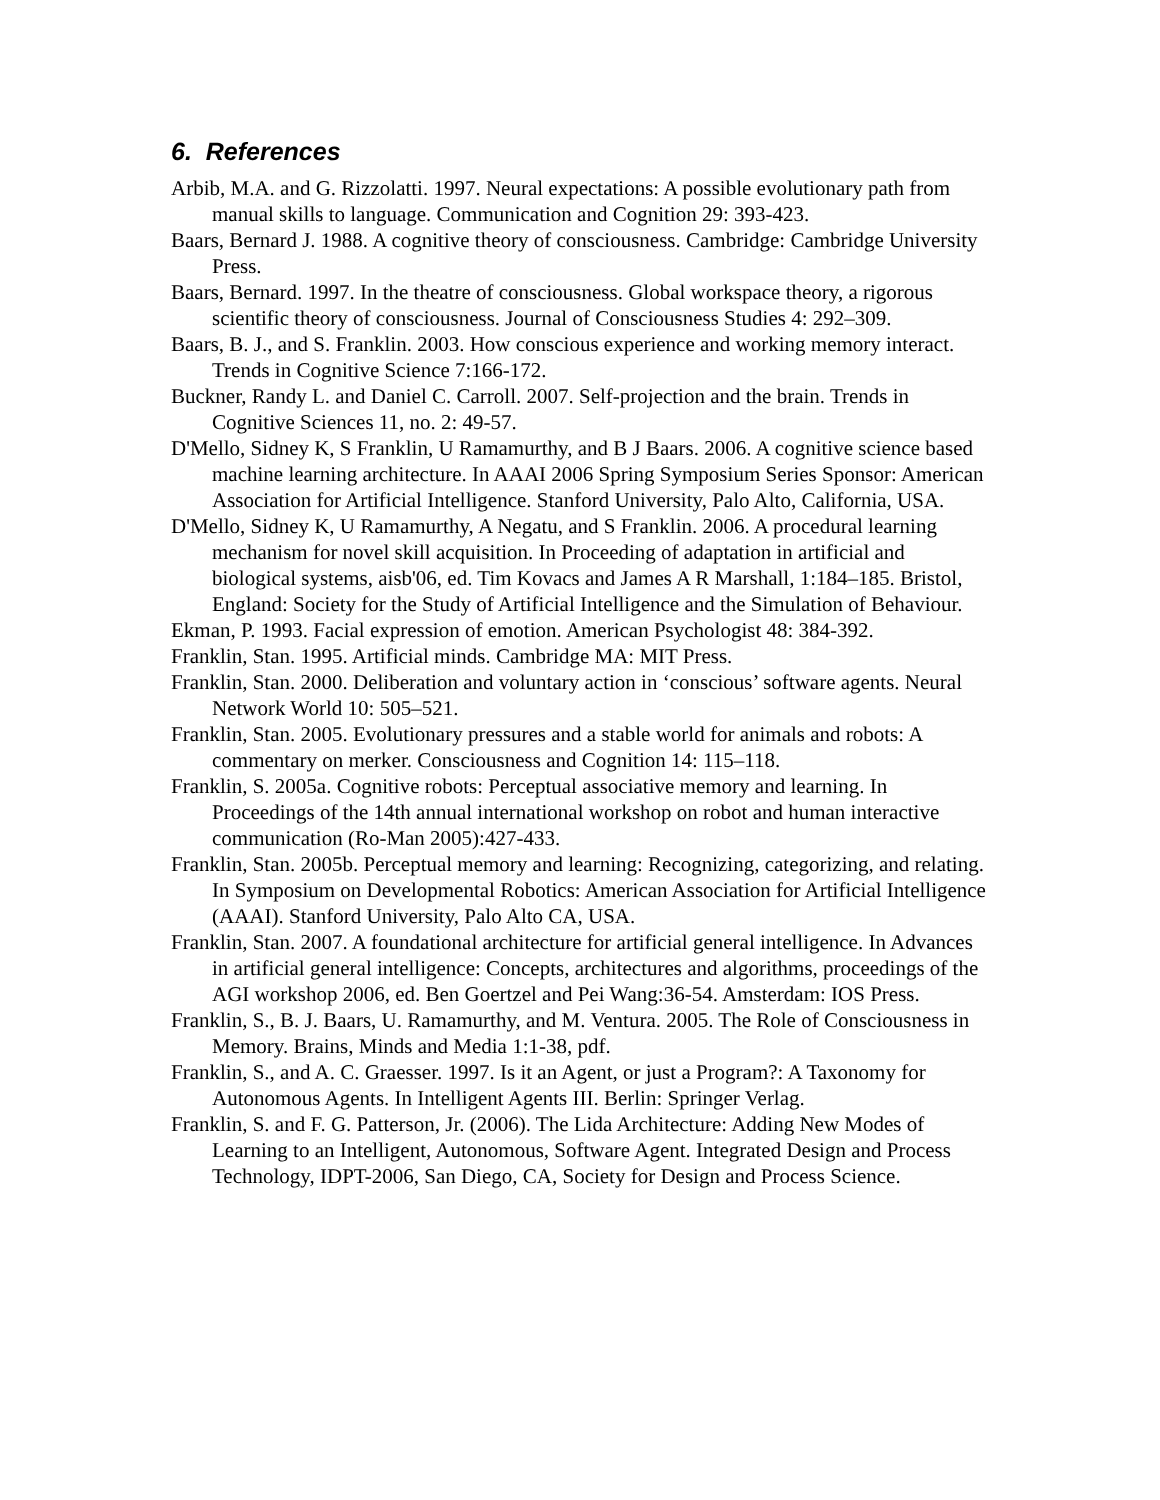6. References
Arbib, M.A. and G. Rizzolatti. 1997. Neural expectations: A possible evolutionary path from manual skills to language. Communication and Cognition 29: 393-423.
Baars, Bernard J. 1988. A cognitive theory of consciousness. Cambridge: Cambridge University Press.
Baars, Bernard. 1997. In the theatre of consciousness. Global workspace theory, a rigorous scientific theory of consciousness. Journal of Consciousness Studies 4: 292–309.
Baars, B. J., and S. Franklin. 2003. How conscious experience and working memory interact. Trends in Cognitive Science 7:166-172.
Buckner, Randy L. and Daniel C. Carroll. 2007. Self-projection and the brain. Trends in Cognitive Sciences 11, no. 2: 49-57.
D'Mello, Sidney K, S Franklin, U Ramamurthy, and B J Baars. 2006. A cognitive science based machine learning architecture. In AAAI 2006 Spring Symposium Series Sponsor: American Association for Artificial Intelligence. Stanford University, Palo Alto, California, USA.
D'Mello, Sidney K, U Ramamurthy, A Negatu, and S Franklin. 2006. A procedural learning mechanism for novel skill acquisition. In Proceeding of adaptation in artificial and biological systems, aisb'06, ed. Tim Kovacs and James A R Marshall, 1:184–185. Bristol, England: Society for the Study of Artificial Intelligence and the Simulation of Behaviour.
Ekman, P. 1993. Facial expression of emotion. American Psychologist 48: 384-392.
Franklin, Stan. 1995. Artificial minds. Cambridge MA: MIT Press.
Franklin, Stan. 2000. Deliberation and voluntary action in ‘conscious’ software agents. Neural Network World 10: 505–521.
Franklin, Stan. 2005. Evolutionary pressures and a stable world for animals and robots: A commentary on merker. Consciousness and Cognition 14: 115–118.
Franklin, S. 2005a. Cognitive robots: Perceptual associative memory and learning. In Proceedings of the 14th annual international workshop on robot and human interactive communication (Ro-Man 2005):427-433.
Franklin, Stan. 2005b. Perceptual memory and learning: Recognizing, categorizing, and relating. In Symposium on Developmental Robotics: American Association for Artificial Intelligence (AAAI). Stanford University, Palo Alto CA, USA.
Franklin, Stan. 2007. A foundational architecture for artificial general intelligence. In Advances in artificial general intelligence: Concepts, architectures and algorithms, proceedings of the AGI workshop 2006, ed. Ben Goertzel and Pei Wang:36-54. Amsterdam: IOS Press.
Franklin, S., B. J. Baars, U. Ramamurthy, and M. Ventura. 2005. The Role of Consciousness in Memory. Brains, Minds and Media 1:1-38, pdf.
Franklin, S., and A. C. Graesser. 1997. Is it an Agent, or just a Program?: A Taxonomy for Autonomous Agents. In Intelligent Agents III. Berlin: Springer Verlag.
Franklin, S. and F. G. Patterson, Jr. (2006). The Lida Architecture: Adding New Modes of Learning to an Intelligent, Autonomous, Software Agent. Integrated Design and Process Technology, IDPT-2006, San Diego, CA, Society for Design and Process Science.